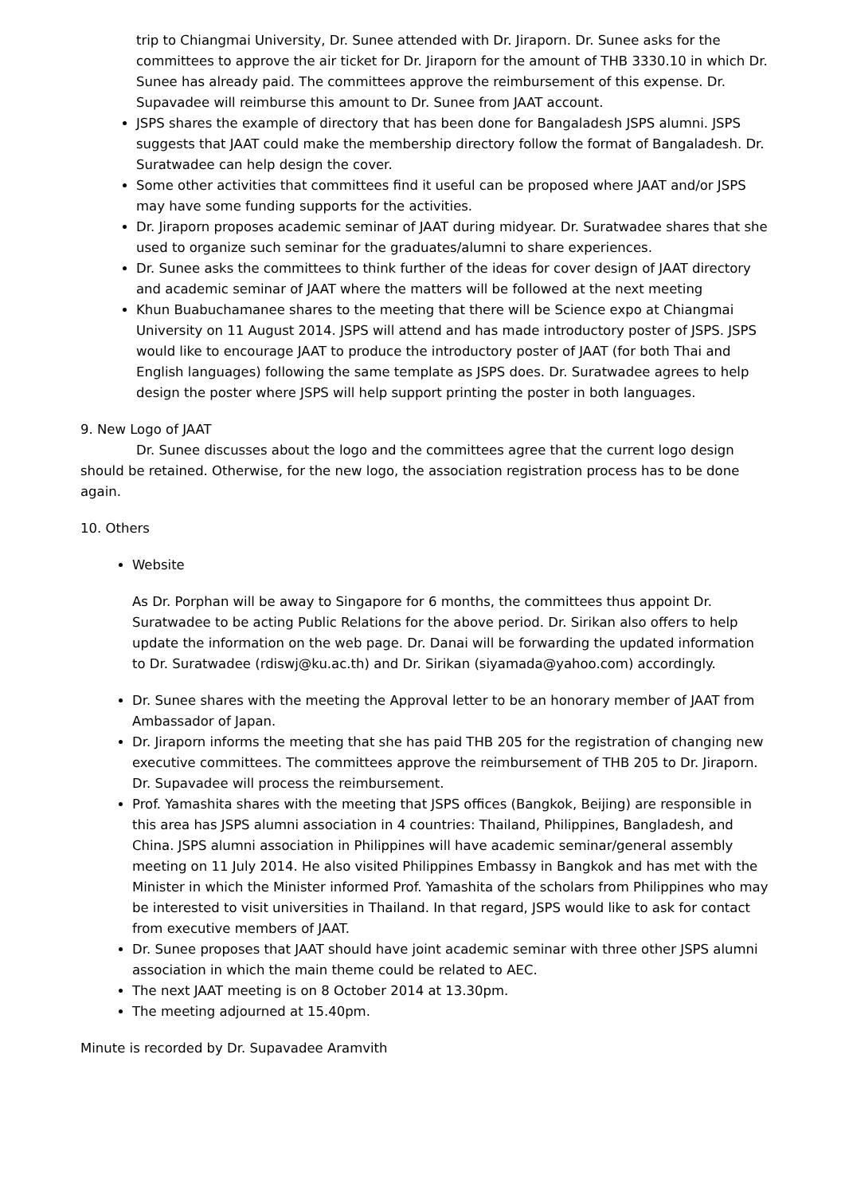trip to Chiangmai University, Dr. Sunee attended with Dr. Jiraporn. Dr. Sunee asks for the committees to approve the air ticket for Dr. Jiraporn for the amount of THB 3330.10 in which Dr. Sunee has already paid. The committees approve the reimbursement of this expense. Dr. Supavadee will reimburse this amount to Dr. Sunee from JAAT account.
JSPS shares the example of directory that has been done for Bangaladesh JSPS alumni. JSPS suggests that JAAT could make the membership directory follow the format of Bangaladesh. Dr. Suratwadee can help design the cover.
Some other activities that committees find it useful can be proposed where JAAT and/or JSPS may have some funding supports for the activities.
Dr. Jiraporn proposes academic seminar of JAAT during midyear. Dr. Suratwadee shares that she used to organize such seminar for the graduates/alumni to share experiences.
Dr. Sunee asks the committees to think further of the ideas for cover design of JAAT directory and academic seminar of JAAT where the matters will be followed at the next meeting
Khun Buabuchamanee shares to the meeting that there will be Science expo at Chiangmai University on 11 August 2014. JSPS will attend and has made introductory poster of JSPS. JSPS would like to encourage JAAT to produce the introductory poster of JAAT (for both Thai and English languages) following the same template as JSPS does. Dr. Suratwadee agrees to help design the poster where JSPS will help support printing the poster in both languages.
9. New Logo of JAAT
Dr. Sunee discusses about the logo and the committees agree that the current logo design should be retained. Otherwise, for the new logo, the association registration process has to be done again.
10. Others
Website
As Dr. Porphan will be away to Singapore for 6 months, the committees thus appoint Dr. Suratwadee to be acting Public Relations for the above period. Dr. Sirikan also offers to help update the information on the web page. Dr. Danai will be forwarding the updated information to Dr. Suratwadee (rdiswj@ku.ac.th) and Dr. Sirikan (siyamada@yahoo.com) accordingly.
Dr. Sunee shares with the meeting the Approval letter to be an honorary member of JAAT from Ambassador of Japan.
Dr. Jiraporn informs the meeting that she has paid THB 205 for the registration of changing new executive committees. The committees approve the reimbursement of THB 205 to Dr. Jiraporn. Dr. Supavadee will process the reimbursement.
Prof. Yamashita shares with the meeting that JSPS offices (Bangkok, Beijing) are responsible in this area has JSPS alumni association in 4 countries: Thailand, Philippines, Bangladesh, and China. JSPS alumni association in Philippines will have academic seminar/general assembly meeting on 11 July 2014. He also visited Philippines Embassy in Bangkok and has met with the Minister in which the Minister informed Prof. Yamashita of the scholars from Philippines who may be interested to visit universities in Thailand. In that regard, JSPS would like to ask for contact from executive members of JAAT.
Dr. Sunee proposes that JAAT should have joint academic seminar with three other JSPS alumni association in which the main theme could be related to AEC.
The next JAAT meeting is on 8 October 2014 at 13.30pm.
The meeting adjourned at 15.40pm.
Minute is recorded by Dr. Supavadee Aramvith